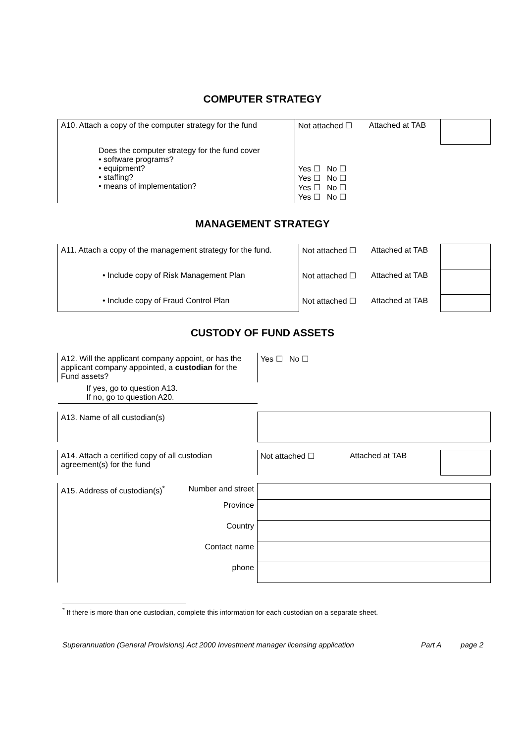COMPUTER STRATEGY
| A10. Attach a copy of the computer strategy for the fund | Not attached ☐ | Attached at TAB | |
| Does the computer strategy for the fund cover • software programs? • equipment? • staffing? • means of implementation? | Yes ☐ No ☐ Yes ☐ No ☐ Yes ☐ No ☐ Yes ☐ No ☐ | | |
MANAGEMENT STRATEGY
| A11. Attach a copy of the management strategy for the fund. | Not attached ☐ | Attached at TAB | |
| • Include copy of Risk Management Plan | Not attached ☐ | Attached at TAB | |
| • Include copy of Fraud Control Plan | Not attached ☐ | Attached at TAB | |
CUSTODY OF FUND ASSETS
| A12. Will the applicant company appoint, or has the applicant company appointed, a custodian for the Fund assets? | Yes ☐ No ☐ | | |
| If yes, go to question A13. If no, go to question A20. | | | |
| A13. Name of all custodian(s) | | | |
| A14. Attach a certified copy of all custodian agreement(s) for the fund | Not attached ☐ | Attached at TAB | |
| A15. Address of custodian(s)<sup>*</sup> Number and street | | | |
| Province | | | |
| Country | | | |
| Contact name | | | |
| phone | | | |
<sup>*</sup> If there is more than one custodian, complete this information for each custodian on a separate sheet.
Superannuation (General Provisions) Act 2000 Investment manager licensing application Part A page 2